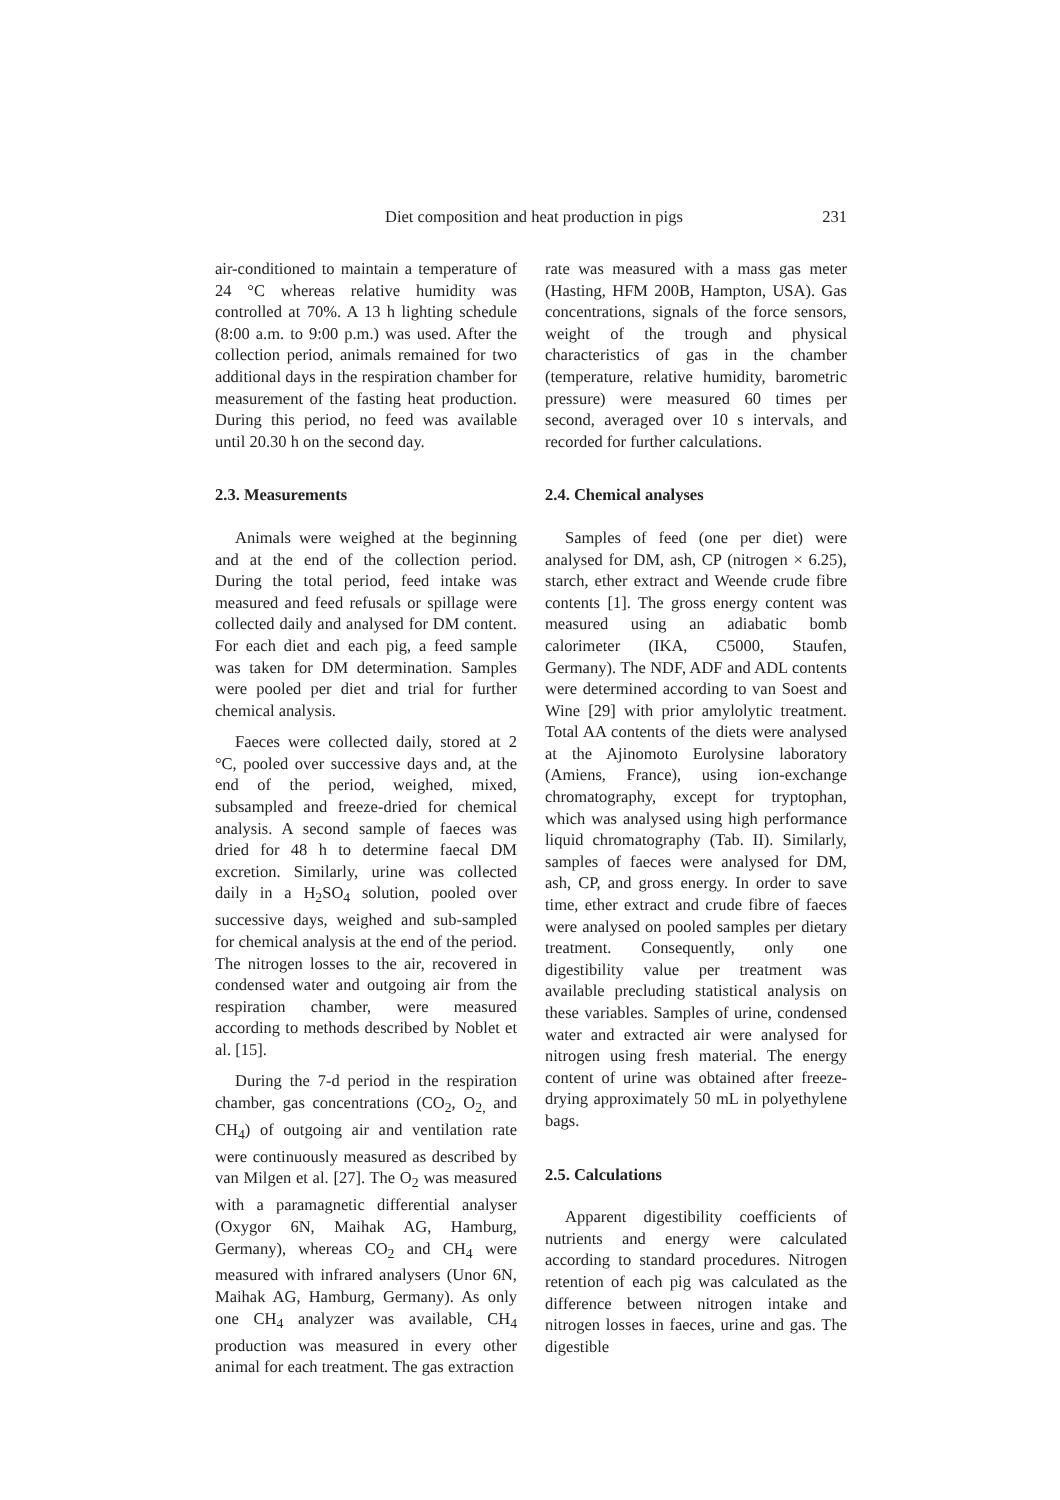Diet composition and heat production in pigs 231
air-conditioned to maintain a temperature of 24 °C whereas relative humidity was controlled at 70%. A 13 h lighting schedule (8:00 a.m. to 9:00 p.m.) was used. After the collection period, animals remained for two additional days in the respiration chamber for measurement of the fasting heat production. During this period, no feed was available until 20.30 h on the second day.
2.3. Measurements
Animals were weighed at the beginning and at the end of the collection period. During the total period, feed intake was measured and feed refusals or spillage were collected daily and analysed for DM content. For each diet and each pig, a feed sample was taken for DM determination. Samples were pooled per diet and trial for further chemical analysis.
Faeces were collected daily, stored at 2 °C, pooled over successive days and, at the end of the period, weighed, mixed, subsampled and freeze-dried for chemical analysis. A second sample of faeces was dried for 48 h to determine faecal DM excretion. Similarly, urine was collected daily in a H<sub>2</sub>SO<sub>4</sub> solution, pooled over successive days, weighed and sub-sampled for chemical analysis at the end of the period. The nitrogen losses to the air, recovered in condensed water and outgoing air from the respiration chamber, were measured according to methods described by Noblet et al. [15].
During the 7-d period in the respiration chamber, gas concentrations (CO<sub>2</sub>, O<sub>2,</sub> and CH<sub>4</sub>) of outgoing air and ventilation rate were continuously measured as described by van Milgen et al. [27]. The O<sub>2</sub> was measured with a paramagnetic differential analyser (Oxygor 6N, Maihak AG, Hamburg, Germany), whereas CO<sub>2</sub> and CH<sub>4</sub> were measured with infrared analysers (Unor 6N, Maihak AG, Hamburg, Germany). As only one CH<sub>4</sub> analyzer was available, CH<sub>4</sub> production was measured in every other animal for each treatment. The gas extraction
rate was measured with a mass gas meter (Hasting, HFM 200B, Hampton, USA). Gas concentrations, signals of the force sensors, weight of the trough and physical characteristics of gas in the chamber (temperature, relative humidity, barometric pressure) were measured 60 times per second, averaged over 10 s intervals, and recorded for further calculations.
2.4. Chemical analyses
Samples of feed (one per diet) were analysed for DM, ash, CP (nitrogen × 6.25), starch, ether extract and Weende crude fibre contents [1]. The gross energy content was measured using an adiabatic bomb calorimeter (IKA, C5000, Staufen, Germany). The NDF, ADF and ADL contents were determined according to van Soest and Wine [29] with prior amylolytic treatment. Total AA contents of the diets were analysed at the Ajinomoto Eurolysine laboratory (Amiens, France), using ion-exchange chromatography, except for tryptophan, which was analysed using high performance liquid chromatography (Tab. II). Similarly, samples of faeces were analysed for DM, ash, CP, and gross energy. In order to save time, ether extract and crude fibre of faeces were analysed on pooled samples per dietary treatment. Consequently, only one digestibility value per treatment was available precluding statistical analysis on these variables. Samples of urine, condensed water and extracted air were analysed for nitrogen using fresh material. The energy content of urine was obtained after freeze-drying approximately 50 mL in polyethylene bags.
2.5. Calculations
Apparent digestibility coefficients of nutrients and energy were calculated according to standard procedures. Nitrogen retention of each pig was calculated as the difference between nitrogen intake and nitrogen losses in faeces, urine and gas. The digestible